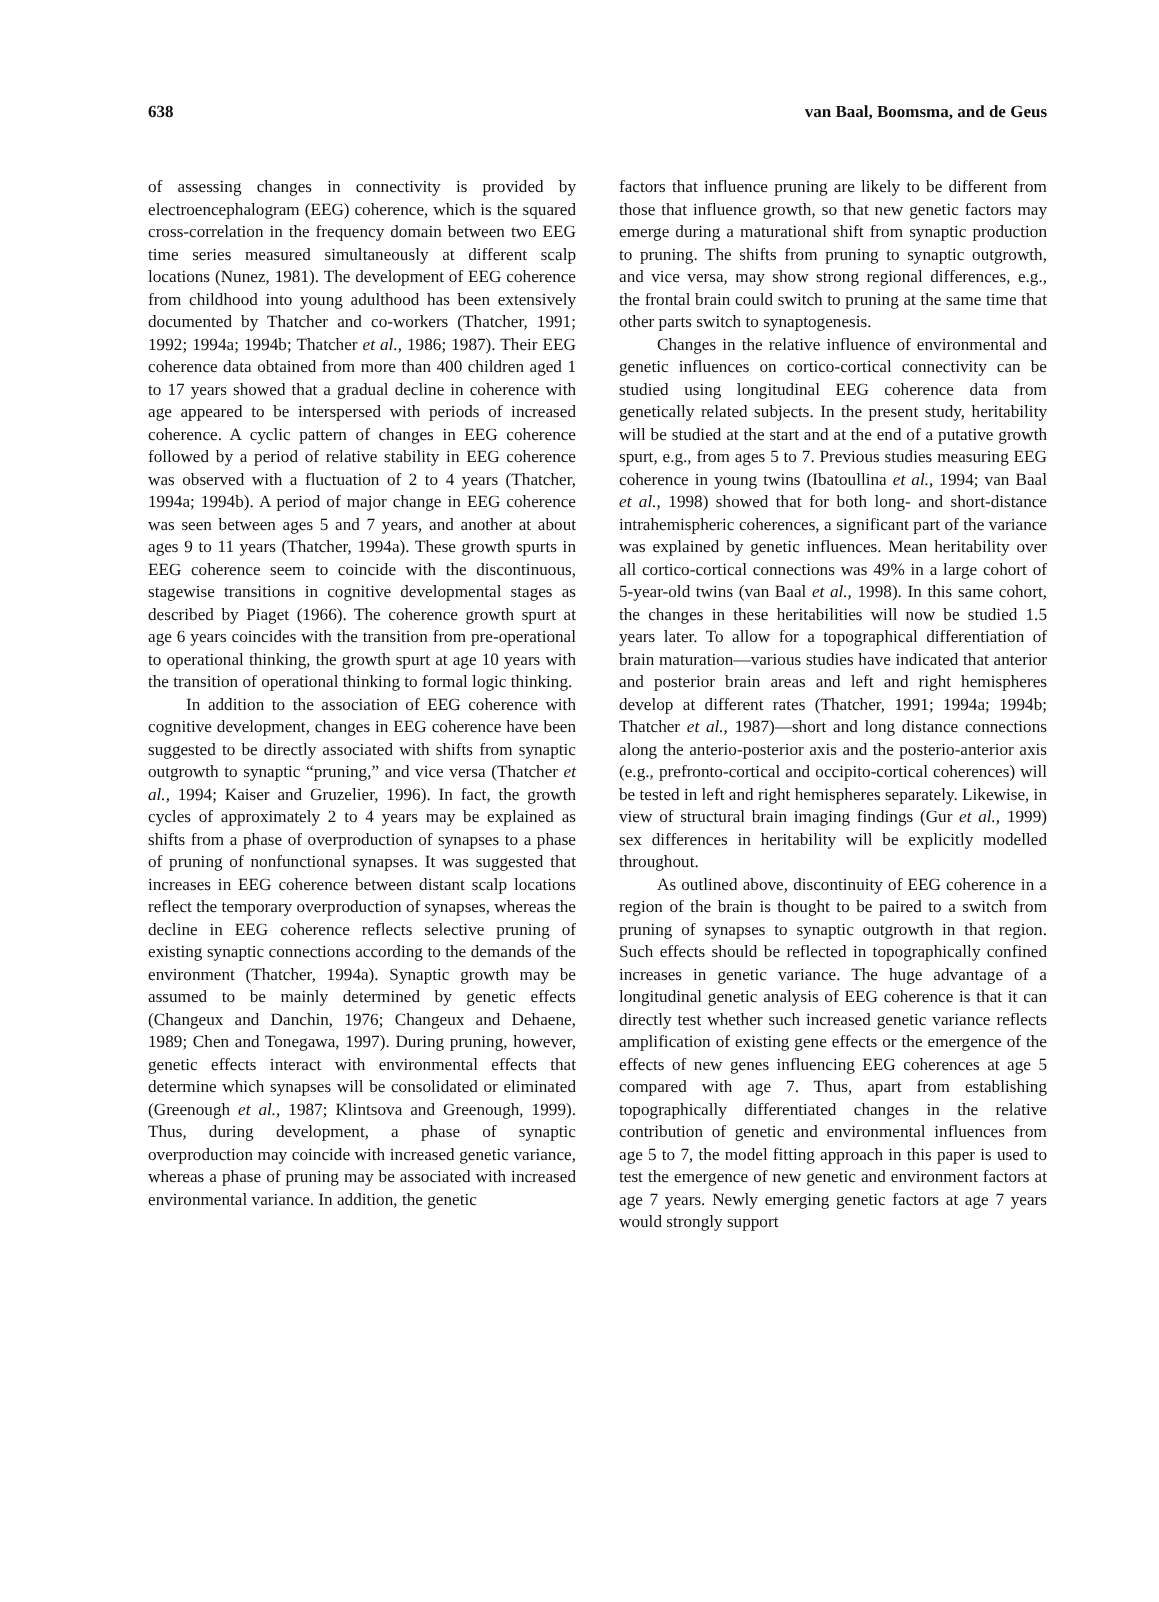638 van Baal, Boomsma, and de Geus
of assessing changes in connectivity is provided by electroencephalogram (EEG) coherence, which is the squared cross-correlation in the frequency domain between two EEG time series measured simultaneously at different scalp locations (Nunez, 1981). The development of EEG coherence from childhood into young adulthood has been extensively documented by Thatcher and co-workers (Thatcher, 1991; 1992; 1994a; 1994b; Thatcher et al., 1986; 1987). Their EEG coherence data obtained from more than 400 children aged 1 to 17 years showed that a gradual decline in coherence with age appeared to be interspersed with periods of increased coherence. A cyclic pattern of changes in EEG coherence followed by a period of relative stability in EEG coherence was observed with a fluctuation of 2 to 4 years (Thatcher, 1994a; 1994b). A period of major change in EEG coherence was seen between ages 5 and 7 years, and another at about ages 9 to 11 years (Thatcher, 1994a). These growth spurts in EEG coherence seem to coincide with the discontinuous, stagewise transitions in cognitive developmental stages as described by Piaget (1966). The coherence growth spurt at age 6 years coincides with the transition from pre-operational to operational thinking, the growth spurt at age 10 years with the transition of operational thinking to formal logic thinking.
In addition to the association of EEG coherence with cognitive development, changes in EEG coherence have been suggested to be directly associated with shifts from synaptic outgrowth to synaptic “pruning,” and vice versa (Thatcher et al., 1994; Kaiser and Gruzelier, 1996). In fact, the growth cycles of approximately 2 to 4 years may be explained as shifts from a phase of overproduction of synapses to a phase of pruning of nonfunctional synapses. It was suggested that increases in EEG coherence between distant scalp locations reflect the temporary overproduction of synapses, whereas the decline in EEG coherence reflects selective pruning of existing synaptic connections according to the demands of the environment (Thatcher, 1994a). Synaptic growth may be assumed to be mainly determined by genetic effects (Changeux and Danchin, 1976; Changeux and Dehaene, 1989; Chen and Tonegawa, 1997). During pruning, however, genetic effects interact with environmental effects that determine which synapses will be consolidated or eliminated (Greenough et al., 1987; Klintsova and Greenough, 1999). Thus, during development, a phase of synaptic overproduction may coincide with increased genetic variance, whereas a phase of pruning may be associated with increased environmental variance. In addition, the genetic
factors that influence pruning are likely to be different from those that influence growth, so that new genetic factors may emerge during a maturational shift from synaptic production to pruning. The shifts from pruning to synaptic outgrowth, and vice versa, may show strong regional differences, e.g., the frontal brain could switch to pruning at the same time that other parts switch to synaptogenesis.
Changes in the relative influence of environmental and genetic influences on cortico-cortical connectivity can be studied using longitudinal EEG coherence data from genetically related subjects. In the present study, heritability will be studied at the start and at the end of a putative growth spurt, e.g., from ages 5 to 7. Previous studies measuring EEG coherence in young twins (Ibatoullina et al., 1994; van Baal et al., 1998) showed that for both long- and short-distance intrahemispheric coherences, a significant part of the variance was explained by genetic influences. Mean heritability over all cortico-cortical connections was 49% in a large cohort of 5-year-old twins (van Baal et al., 1998). In this same cohort, the changes in these heritabilities will now be studied 1.5 years later. To allow for a topographical differentiation of brain maturation—various studies have indicated that anterior and posterior brain areas and left and right hemispheres develop at different rates (Thatcher, 1991; 1994a; 1994b; Thatcher et al., 1987)—short and long distance connections along the anterio-posterior axis and the posterio-anterior axis (e.g., prefronto-cortical and occipito-cortical coherences) will be tested in left and right hemispheres separately. Likewise, in view of structural brain imaging findings (Gur et al., 1999) sex differences in heritability will be explicitly modelled throughout.
As outlined above, discontinuity of EEG coherence in a region of the brain is thought to be paired to a switch from pruning of synapses to synaptic outgrowth in that region. Such effects should be reflected in topographically confined increases in genetic variance. The huge advantage of a longitudinal genetic analysis of EEG coherence is that it can directly test whether such increased genetic variance reflects amplification of existing gene effects or the emergence of the effects of new genes influencing EEG coherences at age 5 compared with age 7. Thus, apart from establishing topographically differentiated changes in the relative contribution of genetic and environmental influences from age 5 to 7, the model fitting approach in this paper is used to test the emergence of new genetic and environment factors at age 7 years. Newly emerging genetic factors at age 7 years would strongly support